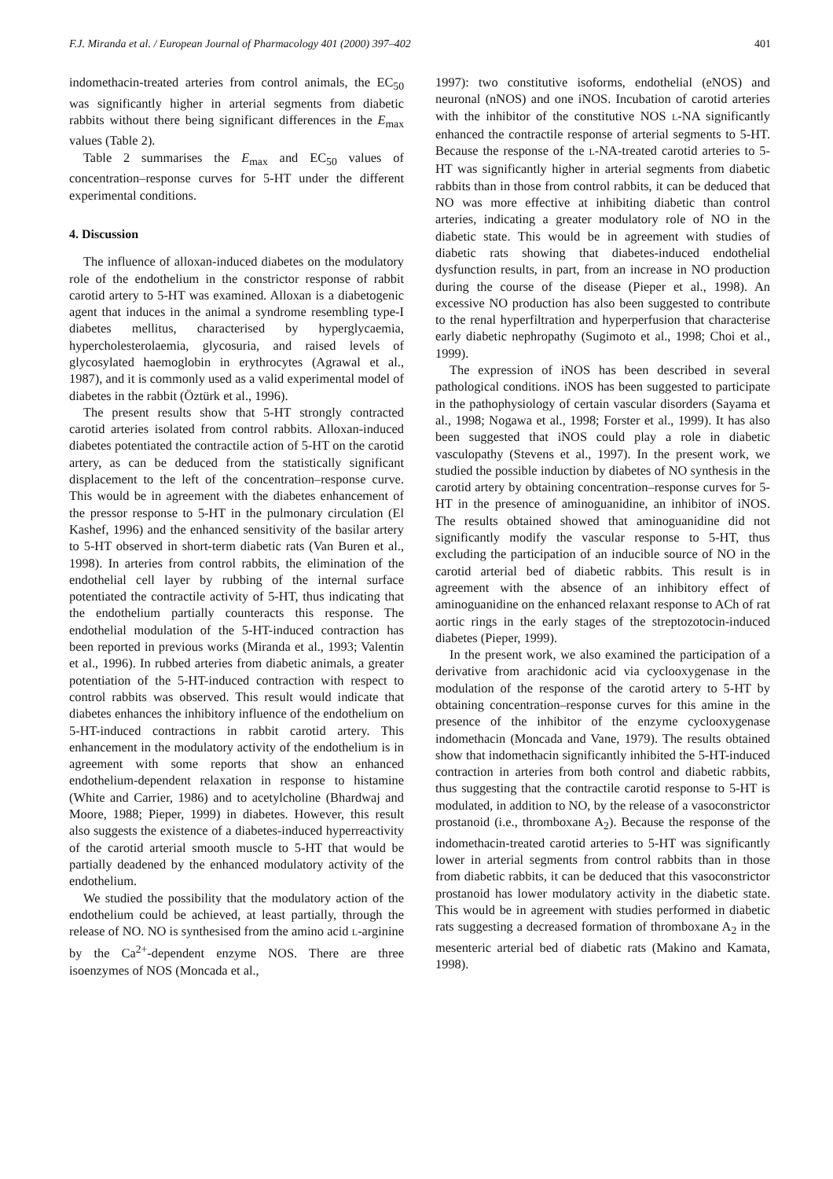F.J. Miranda et al. / European Journal of Pharmacology 401 (2000) 397–402 401
indomethacin-treated arteries from control animals, the EC<sub>50</sub> was significantly higher in arterial segments from diabetic rabbits without there being significant differences in the E<sub>max</sub> values (Table 2).
Table 2 summarises the E<sub>max</sub> and EC<sub>50</sub> values of concentration–response curves for 5-HT under the different experimental conditions.
4. Discussion
The influence of alloxan-induced diabetes on the modulatory role of the endothelium in the constrictor response of rabbit carotid artery to 5-HT was examined. Alloxan is a diabetogenic agent that induces in the animal a syndrome resembling type-I diabetes mellitus, characterised by hyperglycaemia, hypercholesterolaemia, glycosuria, and raised levels of glycosylated haemoglobin in erythrocytes (Agrawal et al., 1987), and it is commonly used as a valid experimental model of diabetes in the rabbit (Öztürk et al., 1996).
The present results show that 5-HT strongly contracted carotid arteries isolated from control rabbits. Alloxan-induced diabetes potentiated the contractile action of 5-HT on the carotid artery, as can be deduced from the statistically significant displacement to the left of the concentration–response curve. This would be in agreement with the diabetes enhancement of the pressor response to 5-HT in the pulmonary circulation (El Kashef, 1996) and the enhanced sensitivity of the basilar artery to 5-HT observed in short-term diabetic rats (Van Buren et al., 1998). In arteries from control rabbits, the elimination of the endothelial cell layer by rubbing of the internal surface potentiated the contractile activity of 5-HT, thus indicating that the endothelium partially counteracts this response. The endothelial modulation of the 5-HT-induced contraction has been reported in previous works (Miranda et al., 1993; Valentin et al., 1996). In rubbed arteries from diabetic animals, a greater potentiation of the 5-HT-induced contraction with respect to control rabbits was observed. This result would indicate that diabetes enhances the inhibitory influence of the endothelium on 5-HT-induced contractions in rabbit carotid artery. This enhancement in the modulatory activity of the endothelium is in agreement with some reports that show an enhanced endothelium-dependent relaxation in response to histamine (White and Carrier, 1986) and to acetylcholine (Bhardwaj and Moore, 1988; Pieper, 1999) in diabetes. However, this result also suggests the existence of a diabetes-induced hyperreactivity of the carotid arterial smooth muscle to 5-HT that would be partially deadened by the enhanced modulatory activity of the endothelium.
We studied the possibility that the modulatory action of the endothelium could be achieved, at least partially, through the release of NO. NO is synthesised from the amino acid L-arginine by the Ca<sup>2+</sup>-dependent enzyme NOS. There are three isoenzymes of NOS (Moncada et al.,
1997): two constitutive isoforms, endothelial (eNOS) and neuronal (nNOS) and one iNOS. Incubation of carotid arteries with the inhibitor of the constitutive NOS L-NA significantly enhanced the contractile response of arterial segments to 5-HT. Because the response of the L-NA-treated carotid arteries to 5-HT was significantly higher in arterial segments from diabetic rabbits than in those from control rabbits, it can be deduced that NO was more effective at inhibiting diabetic than control arteries, indicating a greater modulatory role of NO in the diabetic state. This would be in agreement with studies of diabetic rats showing that diabetes-induced endothelial dysfunction results, in part, from an increase in NO production during the course of the disease (Pieper et al., 1998). An excessive NO production has also been suggested to contribute to the renal hyperfiltration and hyperperfusion that characterise early diabetic nephropathy (Sugimoto et al., 1998; Choi et al., 1999).
The expression of iNOS has been described in several pathological conditions. iNOS has been suggested to participate in the pathophysiology of certain vascular disorders (Sayama et al., 1998; Nogawa et al., 1998; Forster et al., 1999). It has also been suggested that iNOS could play a role in diabetic vasculopathy (Stevens et al., 1997). In the present work, we studied the possible induction by diabetes of NO synthesis in the carotid artery by obtaining concentration–response curves for 5-HT in the presence of aminoguanidine, an inhibitor of iNOS. The results obtained showed that aminoguanidine did not significantly modify the vascular response to 5-HT, thus excluding the participation of an inducible source of NO in the carotid arterial bed of diabetic rabbits. This result is in agreement with the absence of an inhibitory effect of aminoguanidine on the enhanced relaxant response to ACh of rat aortic rings in the early stages of the streptozotocin-induced diabetes (Pieper, 1999).
In the present work, we also examined the participation of a derivative from arachidonic acid via cyclooxygenase in the modulation of the response of the carotid artery to 5-HT by obtaining concentration–response curves for this amine in the presence of the inhibitor of the enzyme cyclooxygenase indomethacin (Moncada and Vane, 1979). The results obtained show that indomethacin significantly inhibited the 5-HT-induced contraction in arteries from both control and diabetic rabbits, thus suggesting that the contractile carotid response to 5-HT is modulated, in addition to NO, by the release of a vasoconstrictor prostanoid (i.e., thromboxane A<sub>2</sub>). Because the response of the indomethacin-treated carotid arteries to 5-HT was significantly lower in arterial segments from control rabbits than in those from diabetic rabbits, it can be deduced that this vasoconstrictor prostanoid has lower modulatory activity in the diabetic state. This would be in agreement with studies performed in diabetic rats suggesting a decreased formation of thromboxane A<sub>2</sub> in the mesenteric arterial bed of diabetic rats (Makino and Kamata, 1998).